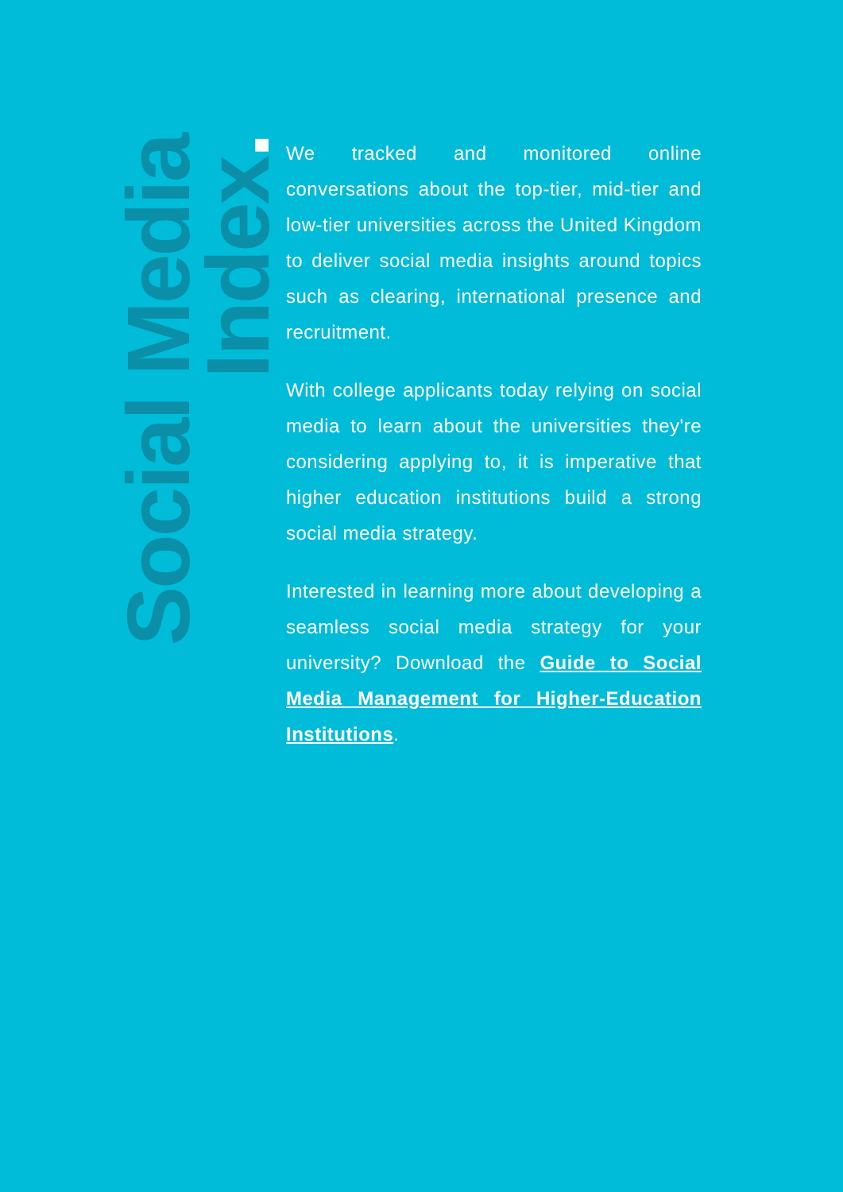Social Media Index.
We tracked and monitored online conversations about the top-tier, mid-tier and low-tier universities across the United Kingdom to deliver social media insights around topics such as clearing, international presence and recruitment.
With college applicants today relying on social media to learn about the universities they're considering applying to, it is imperative that higher education institutions build a strong social media strategy.
Interested in learning more about developing a seamless social media strategy for your university? Download the Guide to Social Media Management for Higher-Education Institutions.